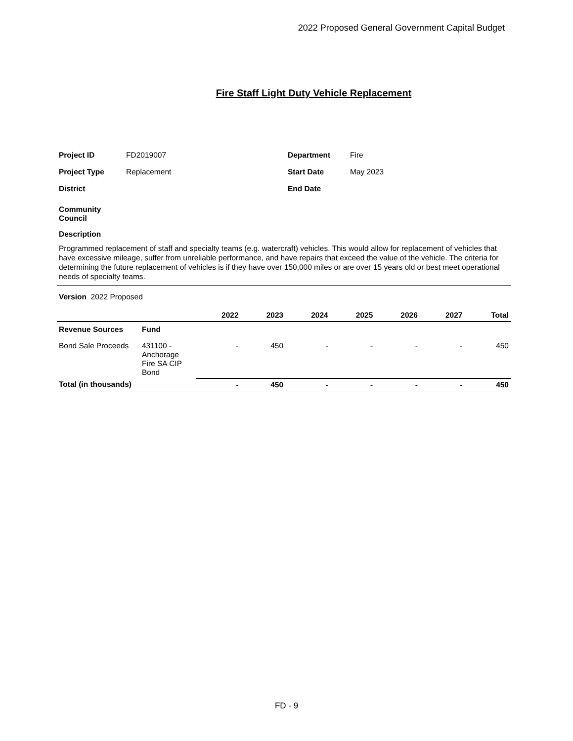2022 Proposed General Government Capital Budget
Fire Staff Light Duty Vehicle Replacement
Project ID FD2019007 Department Fire
Project Type Replacement Start Date May 2023
District End Date
Community
Council
Description
Programmed replacement of staff and specialty teams (e.g. watercraft) vehicles. This would allow for replacement of vehicles that have excessive mileage, suffer from unreliable performance, and have repairs that exceed the value of the vehicle. The criteria for determining the future replacement of vehicles is if they have over 150,000 miles or are over 15 years old or best meet operational needs of specialty teams.
Version 2022 Proposed
| | | 2022 | 2023 | 2024 | 2025 | 2026 | 2027 | Total |
| --- | --- | --- | --- | --- | --- | --- | --- | --- |
| Revenue Sources | Fund | | | | | | | |
| Bond Sale Proceeds | 431100 - Anchorage Fire SA CIP Bond | - | 450 | - | - | - | - | 450 |
| Total (in thousands) | | - | 450 | - | - | - | - | 450 |
FD - 9